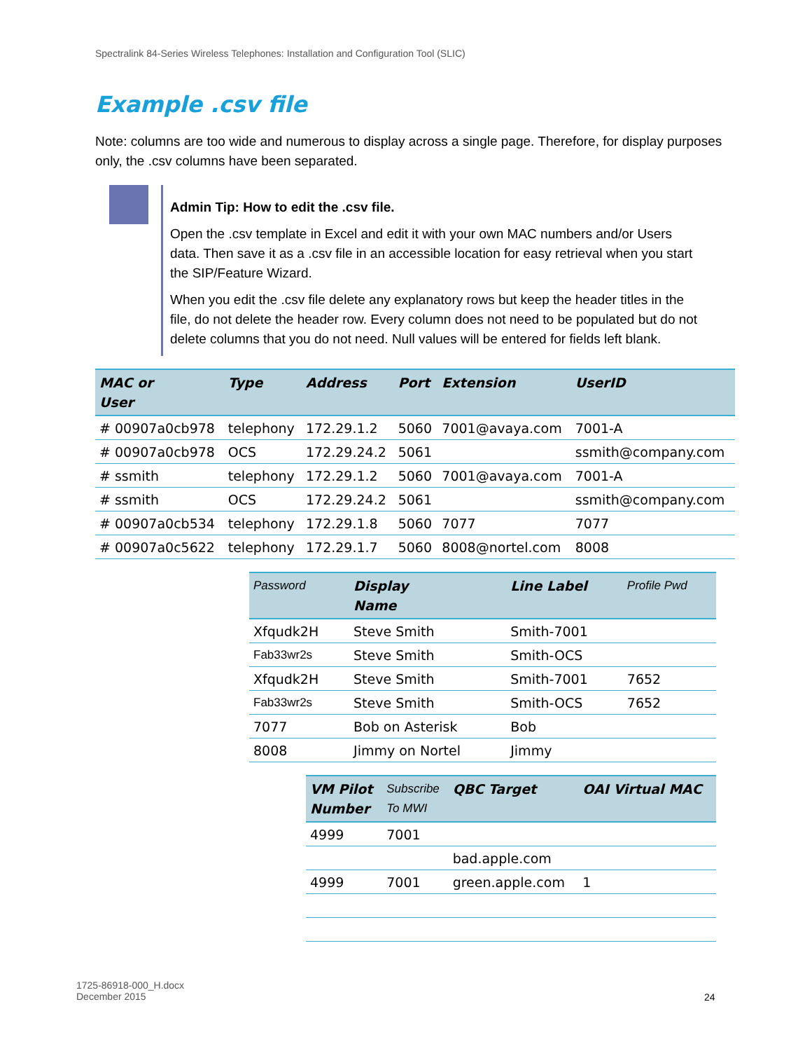Spectralink 84-Series Wireless Telephones: Installation and Configuration Tool (SLIC)
Example .csv file
Note: columns are too wide and numerous to display across a single page. Therefore, for display purposes only, the .csv columns have been separated.
Admin Tip: How to edit the .csv file.
Open the .csv template in Excel and edit it with your own MAC numbers and/or Users data. Then save it as a .csv file in an accessible location for easy retrieval when you start the SIP/Feature Wizard.
When you edit the .csv file delete any explanatory rows but keep the header titles in the file, do not delete the header row. Every column does not need to be populated but do not delete columns that you do not need. Null values will be entered for fields left blank.
| MAC or User | Type | Address | Port | Extension | UserID |
| --- | --- | --- | --- | --- | --- |
| # 00907a0cb978 | telephony | 172.29.1.2 | 5060 | 7001@avaya.com | 7001-A |
| # 00907a0cb978 | OCS | 172.29.24.2 | 5061 | | ssmith@company.com |
| # ssmith | telephony | 172.29.1.2 | 5060 | 7001@avaya.com | 7001-A |
| # ssmith | OCS | 172.29.24.2 | 5061 | | ssmith@company.com |
| # 00907a0cb534 | telephony | 172.29.1.8 | 5060 | 7077 | 7077 |
| # 00907a0c5622 | telephony | 172.29.1.7 | 5060 | 8008@nortel.com | 8008 |
| Password | Display Name | Line Label | Profile Pwd |
| --- | --- | --- | --- |
| Xfqudk2H | Steve Smith | Smith-7001 | |
| Fab33wr2s | Steve Smith | Smith-OCS | |
| Xfqudk2H | Steve Smith | Smith-7001 | 7652 |
| Fab33wr2s | Steve Smith | Smith-OCS | 7652 |
| 7077 | Bob on Asterisk | Bob | |
| 8008 | Jimmy on Nortel | Jimmy | |
| VM Pilot Number | Subscribe To MWI | QBC Target | OAI Virtual MAC |
| --- | --- | --- | --- |
| 4999 | 7001 | | |
| | | bad.apple.com | |
| 4999 | 7001 | green.apple.com | 1 |
1725-86918-000_H.docx
December 2015
24